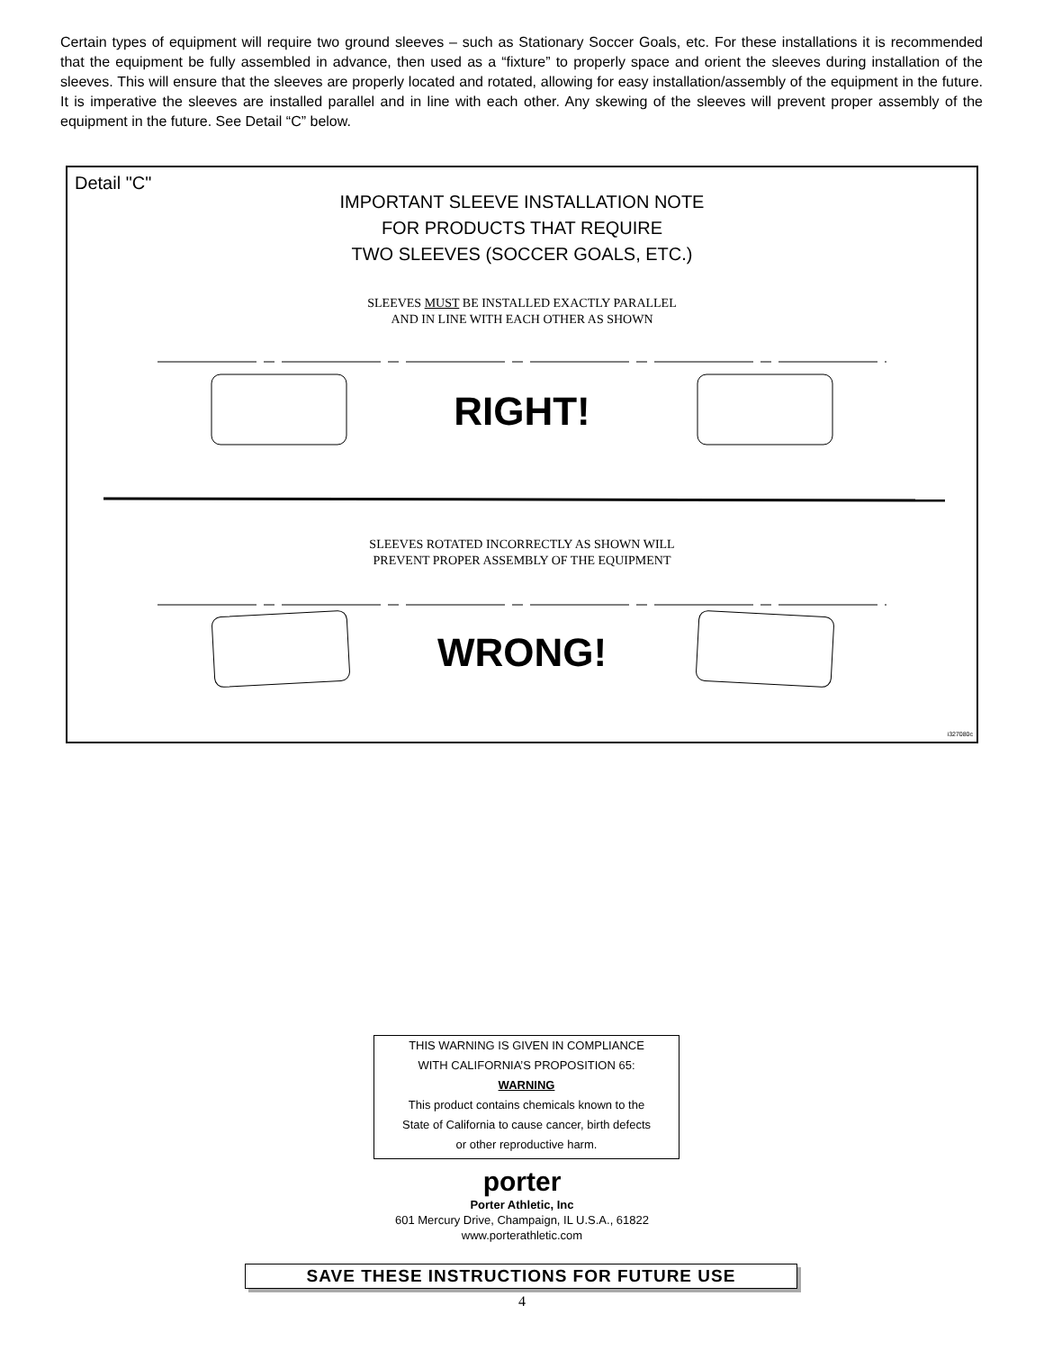Certain types of equipment will require two ground sleeves – such as Stationary Soccer Goals, etc. For these installations it is recommended that the equipment be fully assembled in advance, then used as a “fixture” to properly space and orient the sleeves during installation of the sleeves. This will ensure that the sleeves are properly located and rotated, allowing for easy installation/assembly of the equipment in the future. It is imperative the sleeves are installed parallel and in line with each other. Any skewing of the sleeves will prevent proper assembly of the equipment in the future. See Detail “C” below.
Detail "C"
IMPORTANT SLEEVE INSTALLATION NOTE
FOR PRODUCTS THAT REQUIRE
TWO SLEEVES (SOCCER GOALS, ETC.)
SLEEVES MUST BE INSTALLED EXACTLY PARALLEL
AND IN LINE WITH EACH OTHER AS SHOWN
RIGHT!
SLEEVES ROTATED INCORRECTLY AS SHOWN WILL
PREVENT PROPER ASSEMBLY OF THE EQUIPMENT
WRONG!
i327080c
THIS WARNING IS GIVEN IN COMPLIANCE
WITH CALIFORNIA’S PROPOSITION 65:
WARNING
This product contains chemicals known to the
State of California to cause cancer, birth defects
or other reproductive harm.
porter
Porter Athletic, Inc
601 Mercury Drive, Champaign, IL U.S.A., 61822
www.porterathletic.com
SAVE THESE INSTRUCTIONS FOR FUTURE USE
4